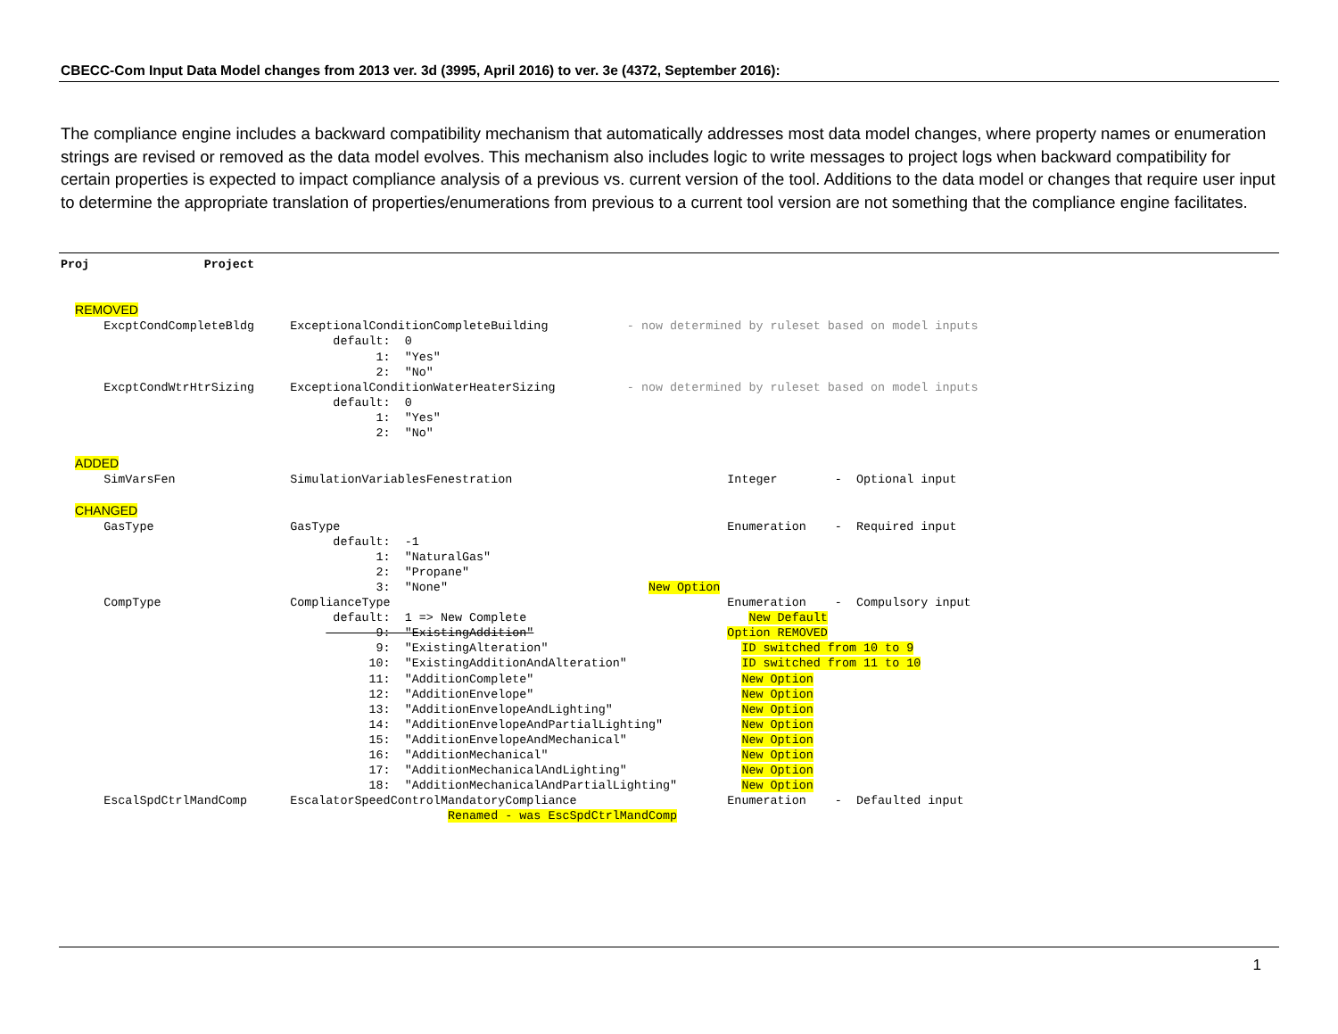CBECC-Com Input Data Model changes from 2013 ver. 3d (3995, April 2016) to ver. 3e (4372, September 2016):
The compliance engine includes a backward compatibility mechanism that automatically addresses most data model changes, where property names or enumeration strings are revised or removed as the data model evolves. This mechanism also includes logic to write messages to project logs when backward compatibility for certain properties is expected to impact compliance analysis of a previous vs. current version of the tool. Additions to the data model or changes that require user input to determine the appropriate translation of properties/enumerations from previous to a current tool version are not something that the compliance engine facilitates.
Proj Project REMOVED ExcptCondCompleteBldg ExceptionalConditionCompleteBuilding - now determined by ruleset based on model inputs default: 0 1: "Yes" 2: "No" ExcptCondWtrHtrSizing ExceptionalConditionWaterHeaterSizing - now determined by ruleset based on model inputs default: 0 1: "Yes" 2: "No" ADDED SimVarsFen SimulationVariablesFenestration Integer - Optional input CHANGED GasType GasType Enumeration - Required input default: -1 1: "NaturalGas" 2: "Propane" 3: "None" New Option CompType ComplianceType Enumeration - Compulsory input default: 1 => New Complete New Default 9: "ExistingAddition" Option REMOVED 9: "ExistingAlteration" ID switched from 10 to 9 10: "ExistingAdditionAndAlteration" ID switched from 11 to 10 11: "AdditionComplete" New Option 12: "AdditionEnvelope" New Option 13: "AdditionEnvelopeAndLighting" New Option 14: "AdditionEnvelopeAndPartialLighting" New Option 15: "AdditionEnvelopeAndMechanical" New Option 16: "AdditionMechanical" New Option 17: "AdditionMechanicalAndLighting" New Option 18: "AdditionMechanicalAndPartialLighting" New Option EscalSpdCtrlMandComp EscalatorSpeedControlMandatoryCompliance Enumeration - Defaulted input Renamed - was EscSpdCtrlMandComp
1